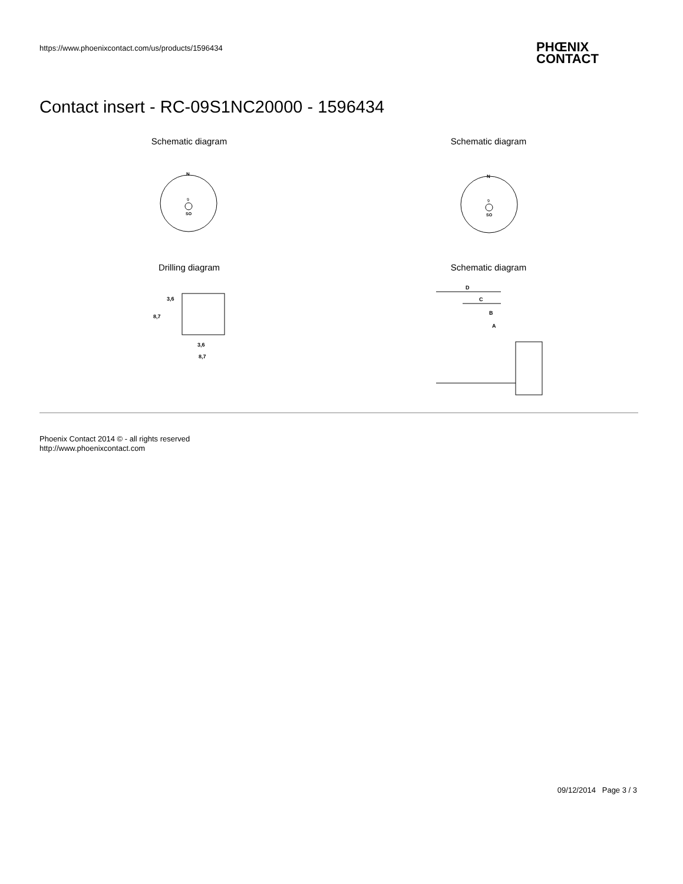https://www.phoenixcontact.com/us/products/1596434
PHŒNIX
CONTACT
Contact insert - RC-09S1NC20000 - 1596434
Schematic diagram Schematic diagram
N
SO
9
N
SO
9
Drilling diagram Schematic diagram
3,6
8,7
8,7
3,6
D
C
B
A
Phoenix Contact 2014 © - all rights reserved
http://www.phoenixcontact.com
09/12/2014 Page 3 / 3